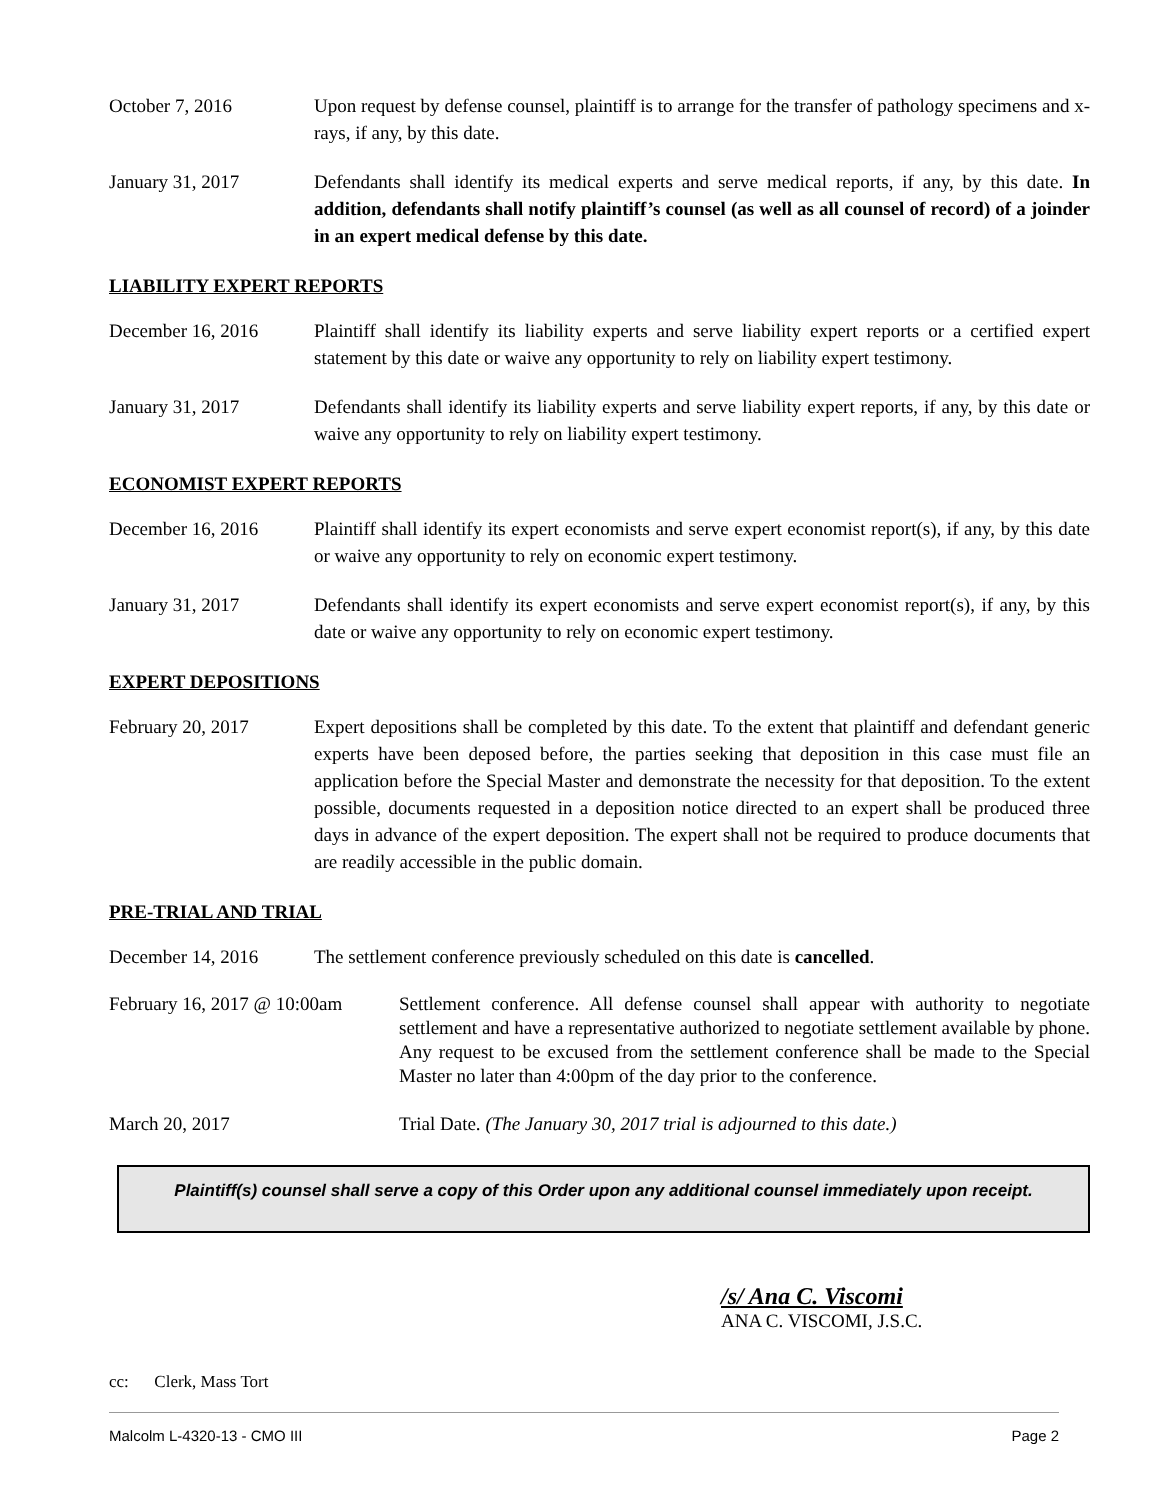October 7, 2016 Upon request by defense counsel, plaintiff is to arrange for the transfer of pathology specimens and x-rays, if any, by this date.
January 31, 2017 Defendants shall identify its medical experts and serve medical reports, if any, by this date. In addition, defendants shall notify plaintiff’s counsel (as well as all counsel of record) of a joinder in an expert medical defense by this date.
LIABILITY EXPERT REPORTS
December 16, 2016 Plaintiff shall identify its liability experts and serve liability expert reports or a certified expert statement by this date or waive any opportunity to rely on liability expert testimony.
January 31, 2017 Defendants shall identify its liability experts and serve liability expert reports, if any, by this date or waive any opportunity to rely on liability expert testimony.
ECONOMIST EXPERT REPORTS
December 16, 2016 Plaintiff shall identify its expert economists and serve expert economist report(s), if any, by this date or waive any opportunity to rely on economic expert testimony.
January 31, 2017 Defendants shall identify its expert economists and serve expert economist report(s), if any, by this date or waive any opportunity to rely on economic expert testimony.
EXPERT DEPOSITIONS
February 20, 2017 Expert depositions shall be completed by this date. To the extent that plaintiff and defendant generic experts have been deposed before, the parties seeking that deposition in this case must file an application before the Special Master and demonstrate the necessity for that deposition. To the extent possible, documents requested in a deposition notice directed to an expert shall be produced three days in advance of the expert deposition. The expert shall not be required to produce documents that are readily accessible in the public domain.
PRE-TRIAL AND TRIAL
December 14, 2016 The settlement conference previously scheduled on this date is cancelled.
February 16, 2017 @ 10:00am
Settlement conference. All defense counsel shall appear with authority to negotiate settlement and have a representative authorized to negotiate settlement available by phone. Any request to be excused from the settlement conference shall be made to the Special Master no later than 4:00pm of the day prior to the conference.
March 20, 2017 Trial Date. (The January 30, 2017 trial is adjourned to this date.)
Plaintiff(s) counsel shall serve a copy of this Order upon any additional counsel immediately upon receipt.
/s/ Ana C. Viscomi
ANA C. VISCOMI, J.S.C.
cc: Clerk, Mass Tort
Malcolm L-4320-13 - CMO III Page 2